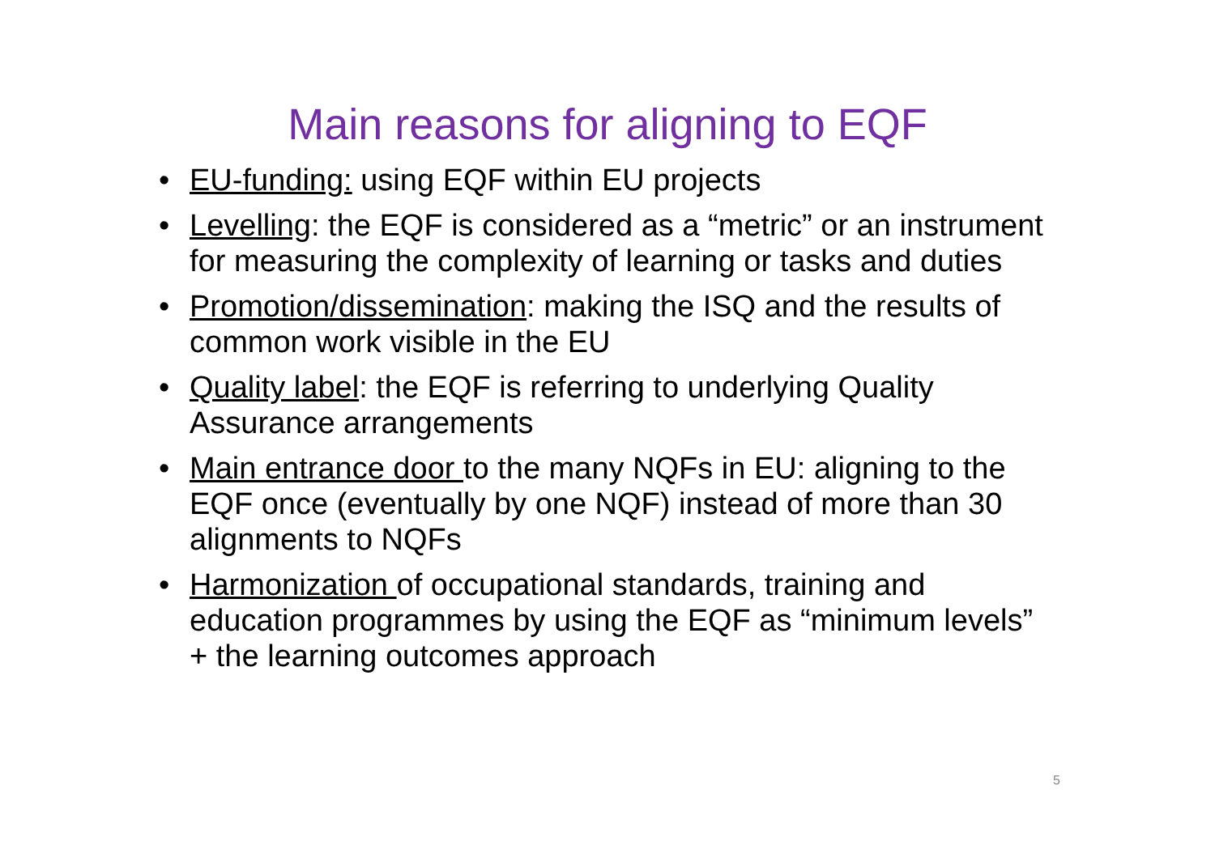Main reasons for aligning to EQF
• EU-funding: using EQF within EU projects
• Levelling: the EQF is considered as a “metric” or an instrument for measuring the complexity of learning or tasks and duties
• Promotion/dissemination: making the ISQ and the results of common work visible in the EU
• Quality label: the EQF is referring to underlying Quality Assurance arrangements
• Main entrance door to the many NQFs in EU: aligning to the EQF once (eventually by one NQF) instead of more than 30 alignments to NQFs
• Harmonization of occupational standards, training and education programmes by using the EQF as “minimum levels” + the learning outcomes approach
5